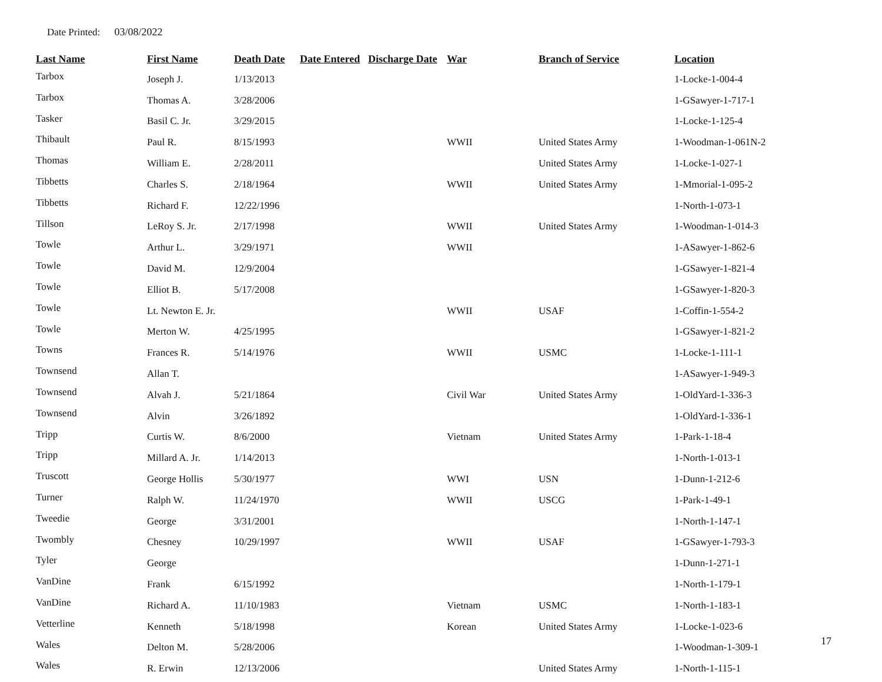Date Printed: 03/08/2022
| Last Name | First Name | Death Date | Date Entered | Discharge Date | War | Branch of Service | Location |
| --- | --- | --- | --- | --- | --- | --- | --- |
| Tarbox | Joseph J. | 1/13/2013 | | | | | 1-Locke-1-004-4 |
| Tarbox | Thomas A. | 3/28/2006 | | | | | 1-GSawyer-1-717-1 |
| Tasker | Basil C. Jr. | 3/29/2015 | | | | | 1-Locke-1-125-4 |
| Thibault | Paul R. | 8/15/1993 | | | WWII | United States Army | 1-Woodman-1-061N-2 |
| Thomas | William E. | 2/28/2011 | | | | United States Army | 1-Locke-1-027-1 |
| Tibbetts | Charles S. | 2/18/1964 | | | WWII | United States Army | 1-Mmorial-1-095-2 |
| Tibbetts | Richard F. | 12/22/1996 | | | | | 1-North-1-073-1 |
| Tillson | LeRoy S. Jr. | 2/17/1998 | | | WWII | United States Army | 1-Woodman-1-014-3 |
| Towle | Arthur L. | 3/29/1971 | | | WWII | | 1-ASawyer-1-862-6 |
| Towle | David M. | 12/9/2004 | | | | | 1-GSawyer-1-821-4 |
| Towle | Elliot B. | 5/17/2008 | | | | | 1-GSawyer-1-820-3 |
| Towle | Lt. Newton E. Jr. | | | | WWII | USAF | 1-Coffin-1-554-2 |
| Towle | Merton W. | 4/25/1995 | | | | | 1-GSawyer-1-821-2 |
| Towns | Frances R. | 5/14/1976 | | | WWII | USMC | 1-Locke-1-111-1 |
| Townsend | Allan T. | | | | | | 1-ASawyer-1-949-3 |
| Townsend | Alvah J. | 5/21/1864 | | | Civil War | United States Army | 1-OldYard-1-336-3 |
| Townsend | Alvin | 3/26/1892 | | | | | 1-OldYard-1-336-1 |
| Tripp | Curtis W. | 8/6/2000 | | | Vietnam | United States Army | 1-Park-1-18-4 |
| Tripp | Millard A. Jr. | 1/14/2013 | | | | | 1-North-1-013-1 |
| Truscott | George Hollis | 5/30/1977 | | | WWI | USN | 1-Dunn-1-212-6 |
| Turner | Ralph W. | 11/24/1970 | | | WWII | USCG | 1-Park-1-49-1 |
| Tweedie | George | 3/31/2001 | | | | | 1-North-1-147-1 |
| Twombly | Chesney | 10/29/1997 | | | WWII | USAF | 1-GSawyer-1-793-3 |
| Tyler | George | | | | | | 1-Dunn-1-271-1 |
| VanDine | Frank | 6/15/1992 | | | | | 1-North-1-179-1 |
| VanDine | Richard A. | 11/10/1983 | | | Vietnam | USMC | 1-North-1-183-1 |
| Vetterline | Kenneth | 5/18/1998 | | | Korean | United States Army | 1-Locke-1-023-6 |
| Wales | Delton M. | 5/28/2006 | | | | | 1-Woodman-1-309-1 |
| Wales | R. Erwin | 12/13/2006 | | | | United States Army | 1-North-1-115-1 |
17